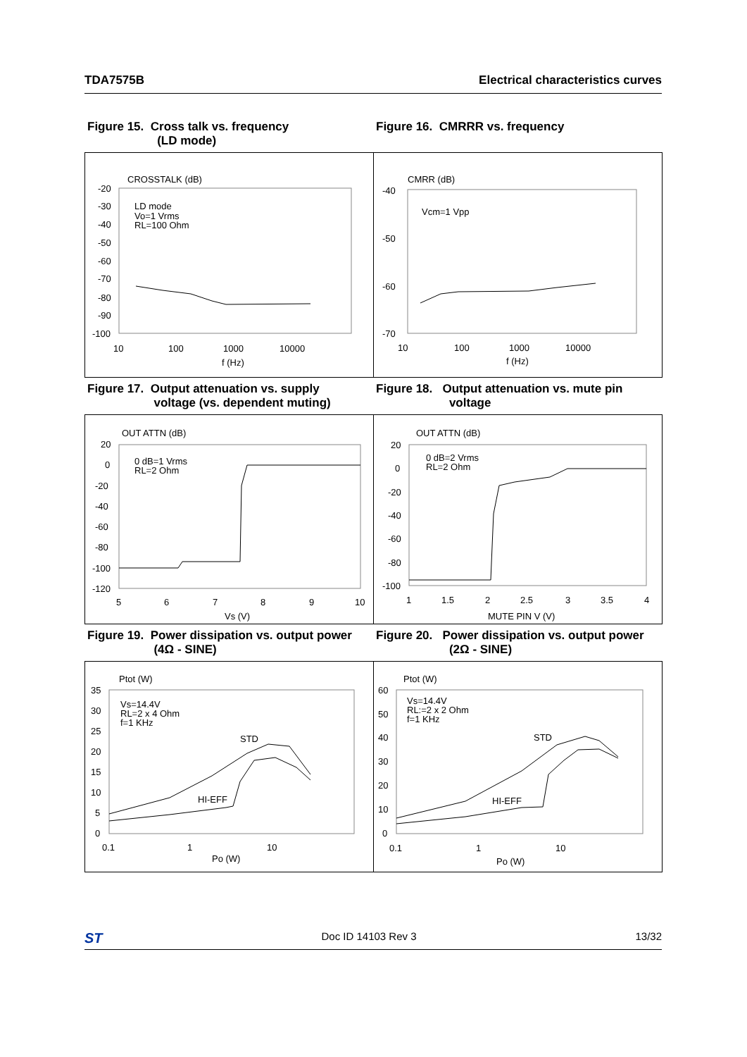TDA7575B Electrical characteristics curves
Figure 15. Cross talk vs. frequency
(LD mode)
Figure 16. CMRRR vs. frequency
CROSSTALK (dB)
-20
-30
-40
-50
-60
-70
-80
-90
-100
LD mode
Vo=1 Vrms
RL=100 Ohm
10
100
1000
10000
f (Hz)
CMRR (dB)
-40
-50
-60
-70
Vcm=1 Vpp
10
100
1000
10000
f (Hz)
Figure 17. Output attenuation vs. supply
voltage (vs. dependent muting)
Figure 18. Output attenuation vs. mute pin
voltage
OUT ATTN (dB)
20
0
-20
-40
-60
-80
-100
-120
0 dB=1 Vrms
RL=2 Ohm
5
6
7
8
9
10
Vs (V)
OUT ATTN (dB)
20
0
-20
-40
-60
-80
-100
0 dB=2 Vrms
RL=2 Ohm
1
1.5
2
2.5
3
3.5
4
MUTE PIN V (V)
Figure 19. Power dissipation vs. output power
(4Ω - SINE)
Figure 20. Power dissipation vs. output power
(2Ω - SINE)
Ptot (W)
35
30
25
20
15
10
5
0
Vs=14.4V
RL=2 x 4 Ohm
f=1 KHz
STD
HI-EFF
0.1
1
10
Po (W)
Ptot (W)
60
50
40
30
20
10
0
Vs=14.4V
RL:=2 x 2 Ohm
f=1 KHz
STD
HI-EFF
0.1
1
10
Po (W)
ST Doc ID 14103 Rev 3 13/32